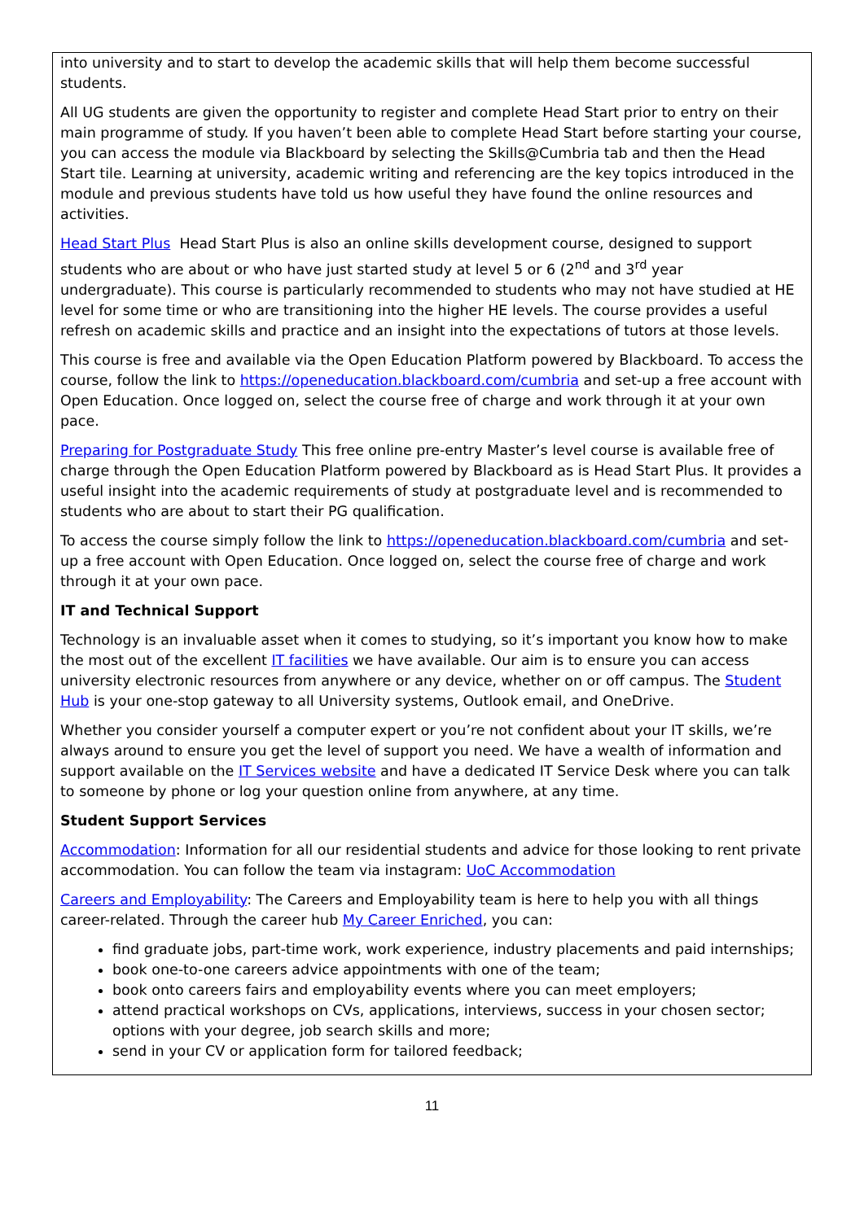into university and to start to develop the academic skills that will help them become successful students.
All UG students are given the opportunity to register and complete Head Start prior to entry on their main programme of study. If you haven’t been able to complete Head Start before starting your course, you can access the module via Blackboard by selecting the Skills@Cumbria tab and then the Head Start tile. Learning at university, academic writing and referencing are the key topics introduced in the module and previous students have told us how useful they have found the online resources and activities.
Head Start Plus Head Start Plus is also an online skills development course, designed to support students who are about or who have just started study at level 5 or 6 (2<sup>nd</sup> and 3<sup>rd</sup> year undergraduate). This course is particularly recommended to students who may not have studied at HE level for some time or who are transitioning into the higher HE levels. The course provides a useful refresh on academic skills and practice and an insight into the expectations of tutors at those levels.
This course is free and available via the Open Education Platform powered by Blackboard. To access the course, follow the link to https://openeducation.blackboard.com/cumbria and set-up a free account with Open Education. Once logged on, select the course free of charge and work through it at your own pace.
Preparing for Postgraduate Study This free online pre-entry Master’s level course is available free of charge through the Open Education Platform powered by Blackboard as is Head Start Plus. It provides a useful insight into the academic requirements of study at postgraduate level and is recommended to students who are about to start their PG qualification.
To access the course simply follow the link to https://openeducation.blackboard.com/cumbria and set-up a free account with Open Education. Once logged on, select the course free of charge and work through it at your own pace.
IT and Technical Support
Technology is an invaluable asset when it comes to studying, so it’s important you know how to make the most out of the excellent IT facilities we have available. Our aim is to ensure you can access university electronic resources from anywhere or any device, whether on or off campus. The Student Hub is your one-stop gateway to all University systems, Outlook email, and OneDrive.
Whether you consider yourself a computer expert or you’re not confident about your IT skills, we’re always around to ensure you get the level of support you need. We have a wealth of information and support available on the IT Services website and have a dedicated IT Service Desk where you can talk to someone by phone or log your question online from anywhere, at any time.
Student Support Services
Accommodation: Information for all our residential students and advice for those looking to rent private accommodation. You can follow the team via instagram: UoC Accommodation
Careers and Employability: The Careers and Employability team is here to help you with all things career-related. Through the career hub My Career Enriched, you can:
find graduate jobs, part-time work, work experience, industry placements and paid internships;
book one-to-one careers advice appointments with one of the team;
book onto careers fairs and employability events where you can meet employers;
attend practical workshops on CVs, applications, interviews, success in your chosen sector; options with your degree, job search skills and more;
send in your CV or application form for tailored feedback;
11